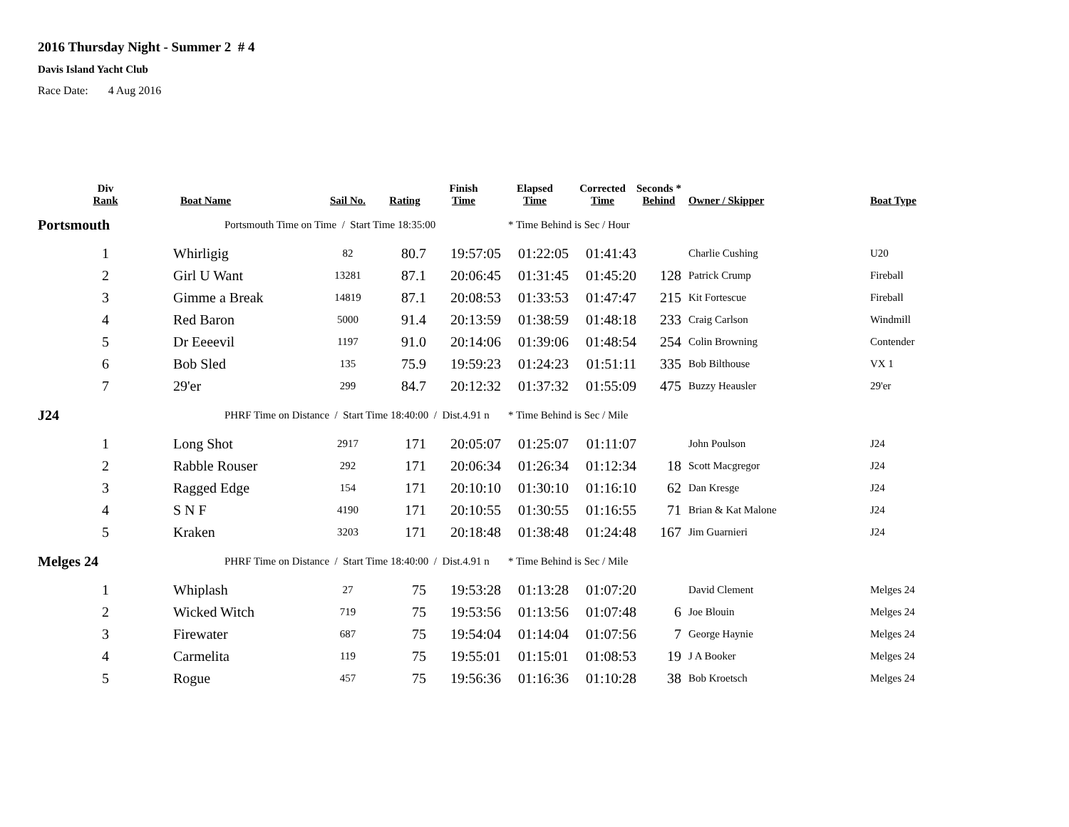2016 Thursday Night - Summer 2 # 4
Davis Island Yacht Club
Race Date: 4 Aug 2016
| Div Rank | Boat Name | Sail No. | Rating | Finish Time | Elapsed Time | Corrected Time | Seconds * Behind | Owner / Skipper | Boat Type |
| --- | --- | --- | --- | --- | --- | --- | --- | --- | --- |
| Portsmouth | Portsmouth Time on Time / Start Time 18:35:00 | | | | * Time Behind is Sec / Hour | | | | |
| 1 | Whirligig | 82 | 80.7 | 19:57:05 | 01:22:05 | 01:41:43 | | Charlie Cushing | U20 |
| 2 | Girl U Want | 13281 | 87.1 | 20:06:45 | 01:31:45 | 01:45:20 | 128 | Patrick Crump | Fireball |
| 3 | Gimme a Break | 14819 | 87.1 | 20:08:53 | 01:33:53 | 01:47:47 | 215 | Kit Fortescue | Fireball |
| 4 | Red Baron | 5000 | 91.4 | 20:13:59 | 01:38:59 | 01:48:18 | 233 | Craig Carlson | Windmill |
| 5 | Dr Eeeevil | 1197 | 91.0 | 20:14:06 | 01:39:06 | 01:48:54 | 254 | Colin Browning | Contender |
| 6 | Bob Sled | 135 | 75.9 | 19:59:23 | 01:24:23 | 01:51:11 | 335 | Bob Bilthouse | VX 1 |
| 7 | 29'er | 299 | 84.7 | 20:12:32 | 01:37:32 | 01:55:09 | 475 | Buzzy Heausler | 29'er |
| J24 | PHRF Time on Distance / Start Time 18:40:00 / Dist.4.91 n | | | | * Time Behind is Sec / Mile | | | | |
| 1 | Long Shot | 2917 | 171 | 20:05:07 | 01:25:07 | 01:11:07 | | John Poulson | J24 |
| 2 | Rabble Rouser | 292 | 171 | 20:06:34 | 01:26:34 | 01:12:34 | 18 | Scott Macgregor | J24 |
| 3 | Ragged Edge | 154 | 171 | 20:10:10 | 01:30:10 | 01:16:10 | 62 | Dan Kresge | J24 |
| 4 | S N F | 4190 | 171 | 20:10:55 | 01:30:55 | 01:16:55 | 71 | Brian & Kat Malone | J24 |
| 5 | Kraken | 3203 | 171 | 20:18:48 | 01:38:48 | 01:24:48 | 167 | Jim Guarnieri | J24 |
| Melges 24 | PHRF Time on Distance / Start Time 18:40:00 / Dist.4.91 n | | | | * Time Behind is Sec / Mile | | | | |
| 1 | Whiplash | 27 | 75 | 19:53:28 | 01:13:28 | 01:07:20 | | David Clement | Melges 24 |
| 2 | Wicked Witch | 719 | 75 | 19:53:56 | 01:13:56 | 01:07:48 | 6 | Joe Blouin | Melges 24 |
| 3 | Firewater | 687 | 75 | 19:54:04 | 01:14:04 | 01:07:56 | 7 | George Haynie | Melges 24 |
| 4 | Carmelita | 119 | 75 | 19:55:01 | 01:15:01 | 01:08:53 | 19 | J A Booker | Melges 24 |
| 5 | Rogue | 457 | 75 | 19:56:36 | 01:16:36 | 01:10:28 | 38 | Bob Kroetsch | Melges 24 |